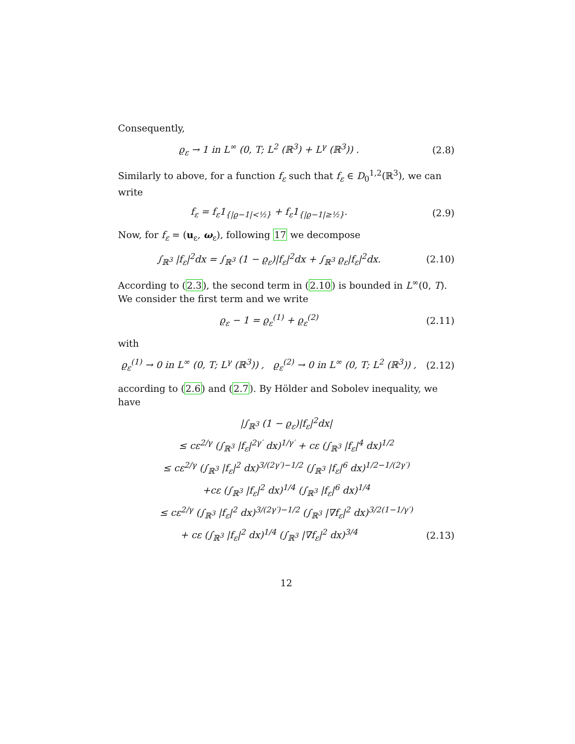Consequently,
ϱ<sub>ε</sub> → 1 in L<sup>∞</sup> (0, T; L<sup>2</sup> (ℝ<sup>3</sup>) + L<sup>γ</sup> (ℝ<sup>3</sup>)) .
(2.8)
Similarly to above, for a function f<sub>ε</sub> such that f<sub>ε</sub> ∈ D<sub>0</sub><sup>1,2</sup>(ℝ<sup>3</sup>), we can write
f<sub>ε</sub> = f<sub>ε</sub>1<sub>{|ϱ−1|<½}</sub> + f<sub>ε</sub>1<sub>{|ϱ−1|≥½}</sub>.
(2.9)
Now, for f<sub>ε</sub> = (u<sub>ε</sub>, ω<sub>ε</sub>), following 17 we decompose
∫<sub>ℝ<sup>3</sup></sub> |f<sub>ε</sub>|<sup>2</sup>dx = ∫<sub>ℝ<sup>3</sup></sub> (1 − ϱ<sub>ε</sub>)|f<sub>ε</sub>|<sup>2</sup>dx + ∫<sub>ℝ<sup>3</sup></sub> ϱ<sub>ε</sub>|f<sub>ε</sub>|<sup>2</sup>dx.
(2.10)
According to (2.3), the second term in (2.10) is bounded in L<sup>∞</sup>(0, T). We consider the first term and we write
ϱ<sub>ε</sub> − 1 = ϱ<sub>ε</sub><sup>(1)</sup> + ϱ<sub>ε</sub><sup>(2)</sup> (2.11)
with
ϱ<sub>ε</sub><sup>(1)</sup> → 0 in L<sup>∞</sup> (0, T; L<sup>γ</sup> (ℝ<sup>3</sup>)) , ϱ<sub>ε</sub><sup>(2)</sup> → 0 in L<sup>∞</sup> (0, T; L<sup>2</sup> (ℝ<sup>3</sup>)) ,
(2.12)
according to (2.6) and (2.7). By Hölder and Sobolev inequality, we have
|∫<sub>ℝ<sup>3</sup></sub> (1 − ϱ<sub>ε</sub>)|f<sub>ε</sub>|<sup>2</sup>dx|
≤ cε<sup>2/γ</sup> (∫<sub>ℝ<sup>3</sup></sub> |f<sub>ε</sub>|<sup>2γ′</sup> dx)<sup>1/γ′</sup> + cε (∫<sub>ℝ<sup>3</sup></sub> |f<sub>ε</sub>|<sup>4</sup> dx)<sup>1/2</sup>
≤ cε<sup>2/γ</sup> (∫<sub>ℝ<sup>3</sup></sub> |f<sub>ε</sub>|<sup>2</sup> dx)<sup>3/(2γ′)−1/2</sup> (∫<sub>ℝ<sup>3</sup></sub> |f<sub>ε</sub>|<sup>6</sup> dx)<sup>1/2−1/(2γ′)</sup>
+cε (∫<sub>ℝ<sup>3</sup></sub> |f<sub>ε</sub>|<sup>2</sup> dx)<sup>1/4</sup> (∫<sub>ℝ<sup>3</sup></sub> |f<sub>ε</sub>|<sup>6</sup> dx)<sup>1/4</sup>
≤ cε<sup>2/γ</sup> (∫<sub>ℝ<sup>3</sup></sub> |f<sub>ε</sub>|<sup>2</sup> dx)<sup>3/(2γ′)−1/2</sup> (∫<sub>ℝ<sup>3</sup></sub> |∇f<sub>ε</sub>|<sup>2</sup> dx)<sup>3/2(1−1/γ′)</sup>
+ cε (∫<sub>ℝ<sup>3</sup></sub> |f<sub>ε</sub>|<sup>2</sup> dx)<sup>1/4</sup> (∫<sub>ℝ<sup>3</sup></sub> |∇f<sub>ε</sub>|<sup>2</sup> dx)<sup>3/4</sup>
(2.13)
12